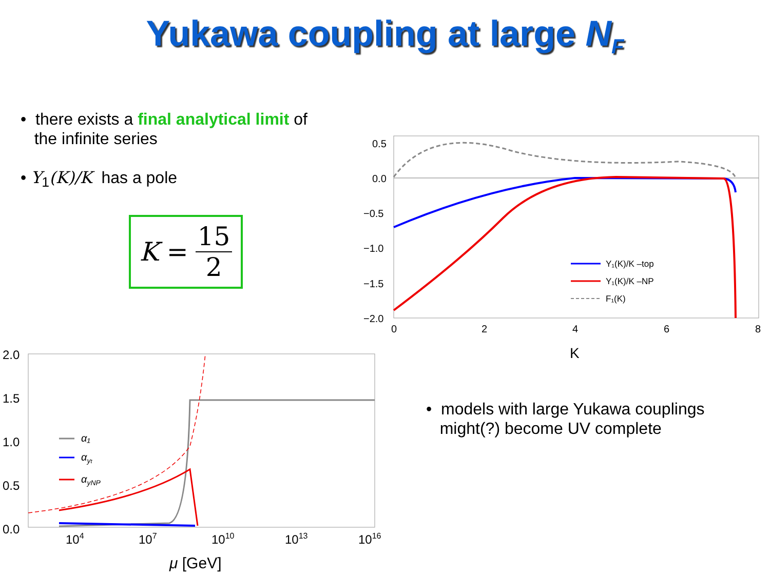Yukawa coupling at large N<sub>F</sub>
• there exists a final analytical limit of
the infinite series
• Y<sub>1</sub>(K)/K has a pole
K = 15 2
0.5
0.0
−0.5
−1.0
−1.5
−2.0
0
2
4
6
8
K
Y₁(K)/K –top
Y₁(K)/K –NP
F₁(K)
2.0
1.5
1.0
0.5
0.0
104
107
1010
1013
1016
μ [GeV]
α₁
αyt
αyNP
• models with large Yukawa couplings
might(?) become UV complete